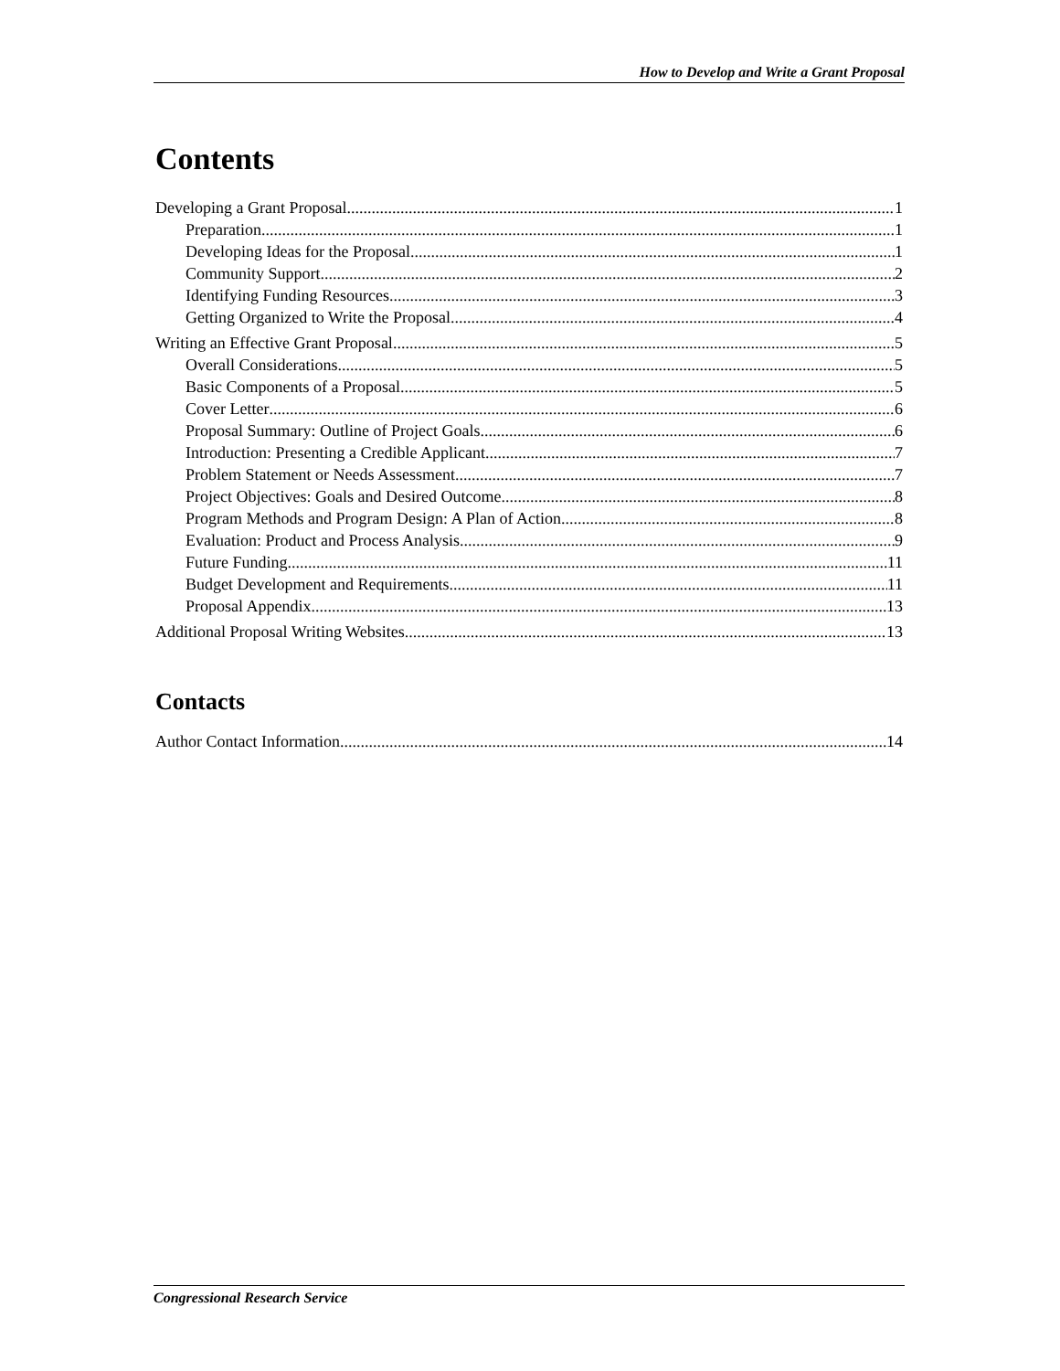How to Develop and Write a Grant Proposal
Contents
Developing a Grant Proposal 1
Preparation 1
Developing Ideas for the Proposal 1
Community Support 2
Identifying Funding Resources 3
Getting Organized to Write the Proposal 4
Writing an Effective Grant Proposal 5
Overall Considerations 5
Basic Components of a Proposal 5
Cover Letter 6
Proposal Summary: Outline of Project Goals 6
Introduction: Presenting a Credible Applicant 7
Problem Statement or Needs Assessment 7
Project Objectives: Goals and Desired Outcome 8
Program Methods and Program Design: A Plan of Action 8
Evaluation: Product and Process Analysis 9
Future Funding 11
Budget Development and Requirements 11
Proposal Appendix 13
Additional Proposal Writing Websites 13
Contacts
Author Contact Information 14
Congressional Research Service